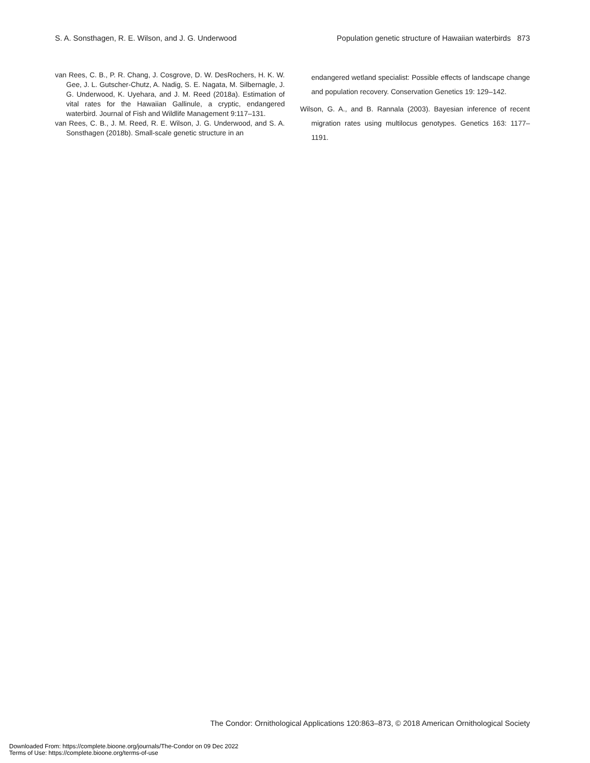S. A. Sonsthagen, R. E. Wilson, and J. G. Underwood Population genetic structure of Hawaiian waterbirds 873
van Rees, C. B., P. R. Chang, J. Cosgrove, D. W. DesRochers, H. K. W. Gee, J. L. Gutscher-Chutz, A. Nadig, S. E. Nagata, M. Silbernagle, J. G. Underwood, K. Uyehara, and J. M. Reed (2018a). Estimation of vital rates for the Hawaiian Gallinule, a cryptic, endangered waterbird. Journal of Fish and Wildlife Management 9:117–131.
van Rees, C. B., J. M. Reed, R. E. Wilson, J. G. Underwood, and S. A. Sonsthagen (2018b). Small-scale genetic structure in an
endangered wetland specialist: Possible effects of landscape change and population recovery. Conservation Genetics 19: 129–142.
Wilson, G. A., and B. Rannala (2003). Bayesian inference of recent migration rates using multilocus genotypes. Genetics 163: 1177–1191.
The Condor: Ornithological Applications 120:863–873, © 2018 American Ornithological Society
Downloaded From: https://complete.bioone.org/journals/The-Condor on 09 Dec 2022
Terms of Use: https://complete.bioone.org/terms-of-use